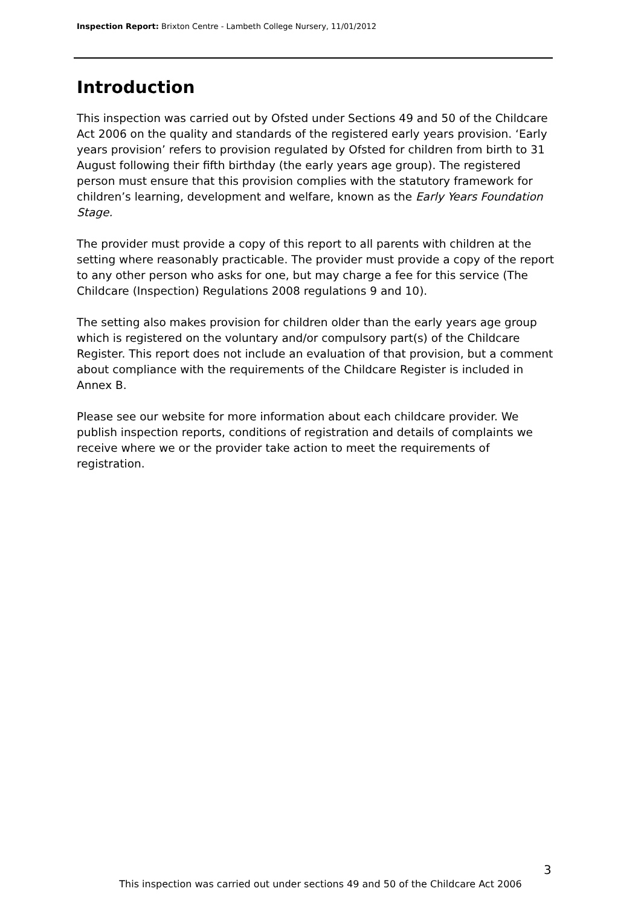Inspection Report: Brixton Centre - Lambeth College Nursery, 11/01/2012
Introduction
This inspection was carried out by Ofsted under Sections 49 and 50 of the Childcare Act 2006 on the quality and standards of the registered early years provision. ‘Early years provision’ refers to provision regulated by Ofsted for children from birth to 31 August following their fifth birthday (the early years age group). The registered person must ensure that this provision complies with the statutory framework for children’s learning, development and welfare, known as the Early Years Foundation Stage.
The provider must provide a copy of this report to all parents with children at the setting where reasonably practicable. The provider must provide a copy of the report to any other person who asks for one, but may charge a fee for this service (The Childcare (Inspection) Regulations 2008 regulations 9 and 10).
The setting also makes provision for children older than the early years age group which is registered on the voluntary and/or compulsory part(s) of the Childcare Register. This report does not include an evaluation of that provision, but a comment about compliance with the requirements of the Childcare Register is included in Annex B.
Please see our website for more information about each childcare provider. We publish inspection reports, conditions of registration and details of complaints we receive where we or the provider take action to meet the requirements of registration.
3
This inspection was carried out under sections 49 and 50 of the Childcare Act 2006